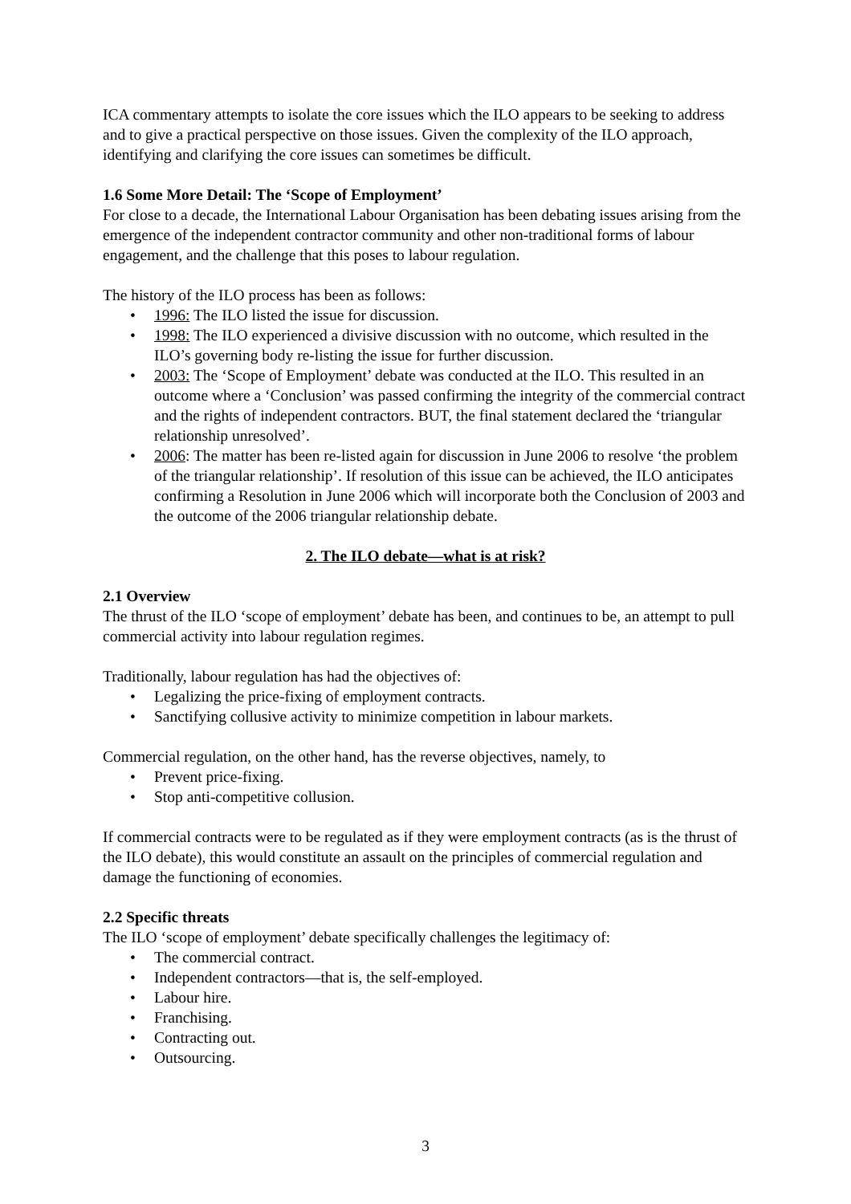ICA commentary attempts to isolate the core issues which the ILO appears to be seeking to address and to give a practical perspective on those issues. Given the complexity of the ILO approach, identifying and clarifying the core issues can sometimes be difficult.
1.6 Some More Detail: The ‘Scope of Employment’
For close to a decade, the International Labour Organisation has been debating issues arising from the emergence of the independent contractor community and other non-traditional forms of labour engagement, and the challenge that this poses to labour regulation.
The history of the ILO process has been as follows:
• 1996: The ILO listed the issue for discussion.
• 1998: The ILO experienced a divisive discussion with no outcome, which resulted in the ILO’s governing body re-listing the issue for further discussion.
• 2003: The ‘Scope of Employment’ debate was conducted at the ILO. This resulted in an outcome where a ‘Conclusion’ was passed confirming the integrity of the commercial contract and the rights of independent contractors. BUT, the final statement declared the ‘triangular relationship unresolved’.
• 2006: The matter has been re-listed again for discussion in June 2006 to resolve ‘the problem of the triangular relationship’. If resolution of this issue can be achieved, the ILO anticipates confirming a Resolution in June 2006 which will incorporate both the Conclusion of 2003 and the outcome of the 2006 triangular relationship debate.
2. The ILO debate—what is at risk?
2.1 Overview
The thrust of the ILO ‘scope of employment’ debate has been, and continues to be, an attempt to pull commercial activity into labour regulation regimes.
Traditionally, labour regulation has had the objectives of:
• Legalizing the price-fixing of employment contracts.
• Sanctifying collusive activity to minimize competition in labour markets.
Commercial regulation, on the other hand, has the reverse objectives, namely, to
• Prevent price-fixing.
• Stop anti-competitive collusion.
If commercial contracts were to be regulated as if they were employment contracts (as is the thrust of the ILO debate), this would constitute an assault on the principles of commercial regulation and damage the functioning of economies.
2.2 Specific threats
The ILO ‘scope of employment’ debate specifically challenges the legitimacy of:
• The commercial contract.
• Independent contractors—that is, the self-employed.
• Labour hire.
• Franchising.
• Contracting out.
• Outsourcing.
3